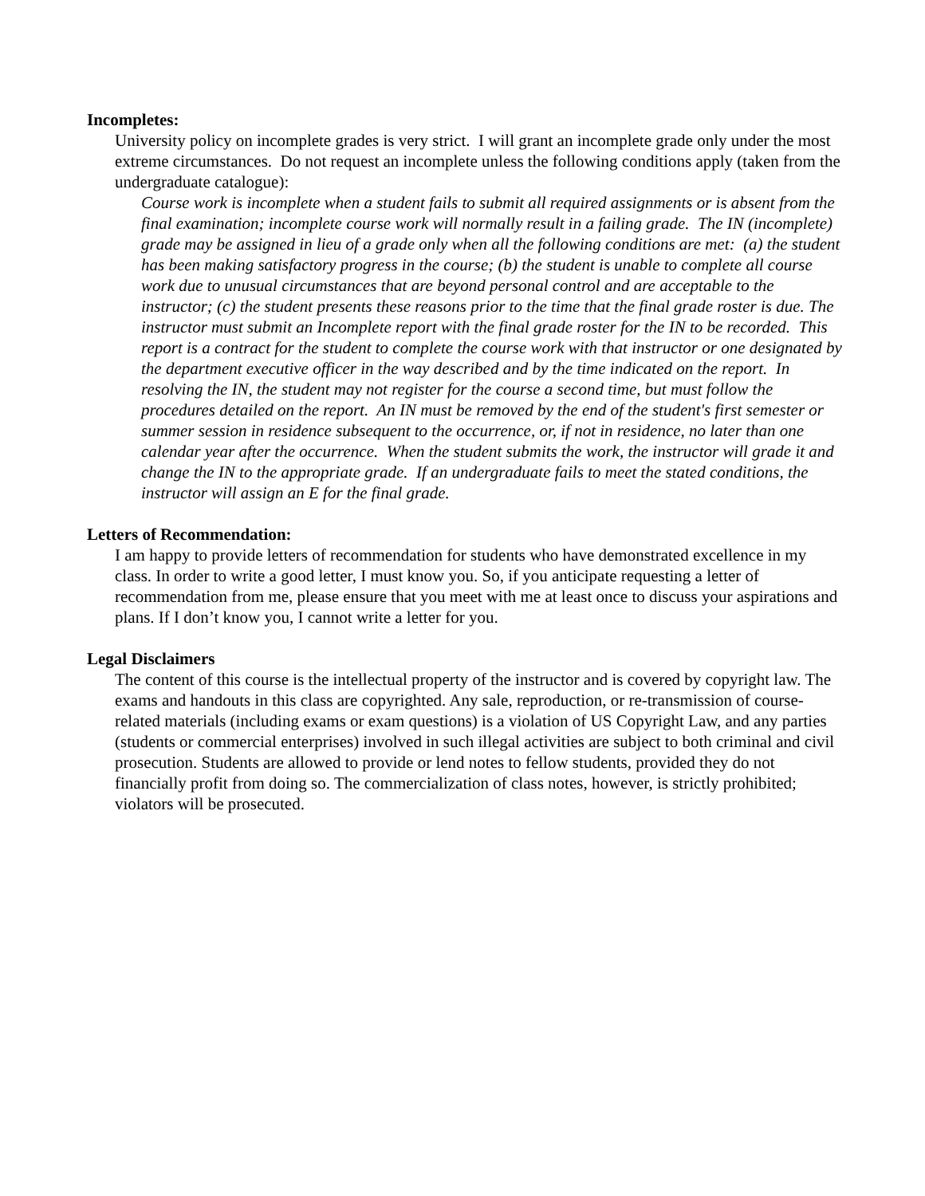Incompletes:
University policy on incomplete grades is very strict. I will grant an incomplete grade only under the most extreme circumstances. Do not request an incomplete unless the following conditions apply (taken from the undergraduate catalogue):
Course work is incomplete when a student fails to submit all required assignments or is absent from the final examination; incomplete course work will normally result in a failing grade. The IN (incomplete) grade may be assigned in lieu of a grade only when all the following conditions are met: (a) the student has been making satisfactory progress in the course; (b) the student is unable to complete all course work due to unusual circumstances that are beyond personal control and are acceptable to the instructor; (c) the student presents these reasons prior to the time that the final grade roster is due. The instructor must submit an Incomplete report with the final grade roster for the IN to be recorded. This report is a contract for the student to complete the course work with that instructor or one designated by the department executive officer in the way described and by the time indicated on the report. In resolving the IN, the student may not register for the course a second time, but must follow the procedures detailed on the report. An IN must be removed by the end of the student's first semester or summer session in residence subsequent to the occurrence, or, if not in residence, no later than one calendar year after the occurrence. When the student submits the work, the instructor will grade it and change the IN to the appropriate grade. If an undergraduate fails to meet the stated conditions, the instructor will assign an E for the final grade.
Letters of Recommendation:
I am happy to provide letters of recommendation for students who have demonstrated excellence in my class. In order to write a good letter, I must know you. So, if you anticipate requesting a letter of recommendation from me, please ensure that you meet with me at least once to discuss your aspirations and plans. If I don’t know you, I cannot write a letter for you.
Legal Disclaimers
The content of this course is the intellectual property of the instructor and is covered by copyright law. The exams and handouts in this class are copyrighted. Any sale, reproduction, or re-transmission of course-related materials (including exams or exam questions) is a violation of US Copyright Law, and any parties (students or commercial enterprises) involved in such illegal activities are subject to both criminal and civil prosecution. Students are allowed to provide or lend notes to fellow students, provided they do not financially profit from doing so. The commercialization of class notes, however, is strictly prohibited; violators will be prosecuted.